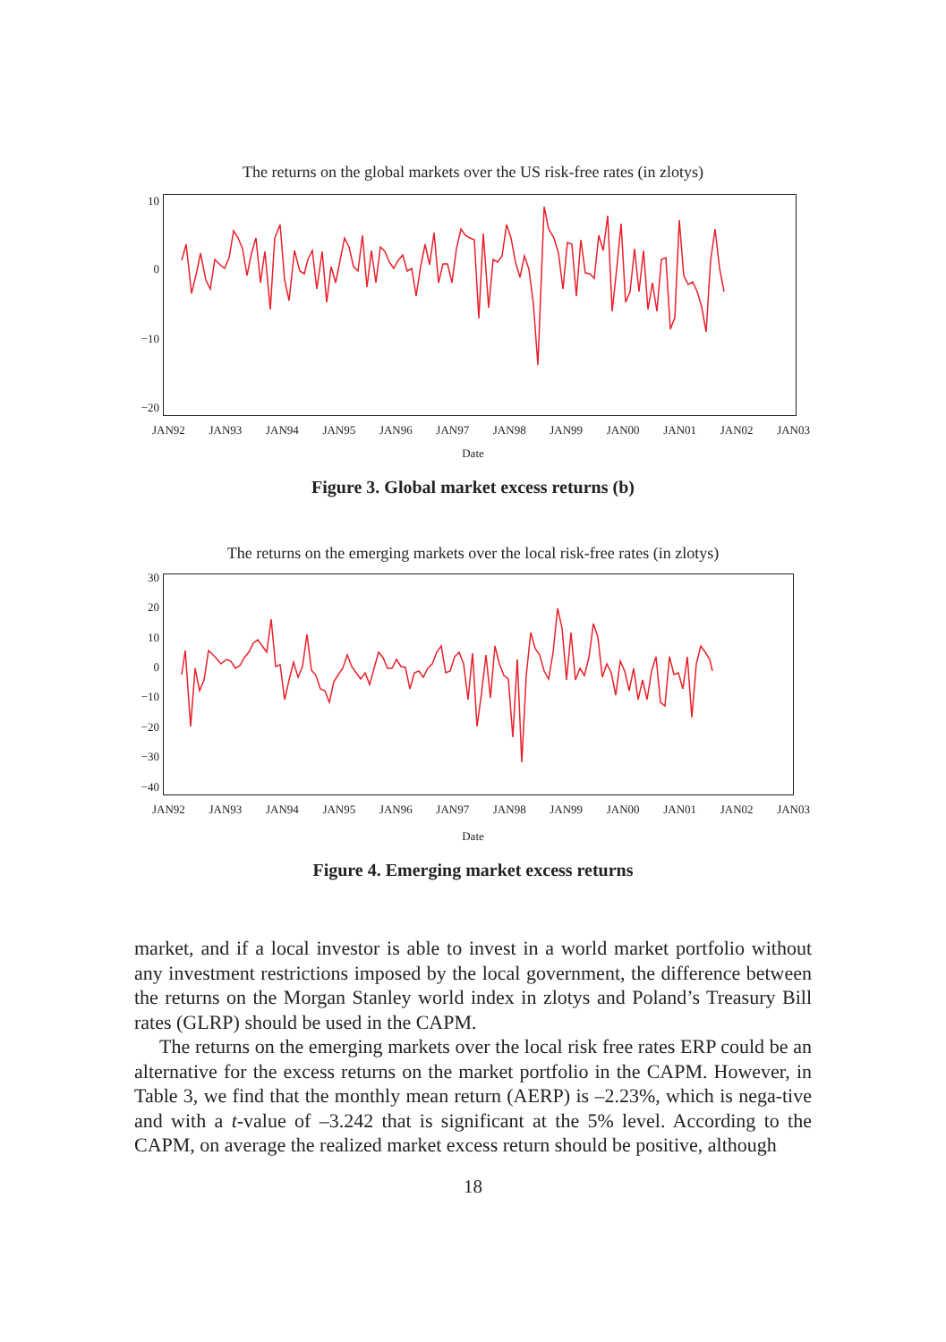The returns on the global markets over the US risk-free rates (in zlotys)
10
0
−10
−20
JAN92 JAN93 JAN94 JAN95 JAN96 JAN97 JAN98 JAN99 JAN00 JAN01 JAN02 JAN03
Date
Figure 3. Global market excess returns (b)
The returns on the emerging markets over the local risk-free rates (in zlotys)
30
20
10
0
−10
−20
−30
−40
JAN92 JAN93 JAN94 JAN95 JAN96 JAN97 JAN98 JAN99 JAN00 JAN01 JAN02 JAN03
Date
Figure 4. Emerging market excess returns
market, and if a local investor is able to invest in a world market portfolio without any investment restrictions imposed by the local government, the difference between the returns on the Morgan Stanley world index in zlotys and Poland’s Treasury Bill rates (GLRP) should be used in the CAPM.
The returns on the emerging markets over the local risk free rates ERP could be an alternative for the excess returns on the market portfolio in the CAPM. However, in Table 3, we find that the monthly mean return (AERP) is –2.23%, which is nega-tive and with a t-value of –3.242 that is significant at the 5% level. According to the CAPM, on average the realized market excess return should be positive, although
18